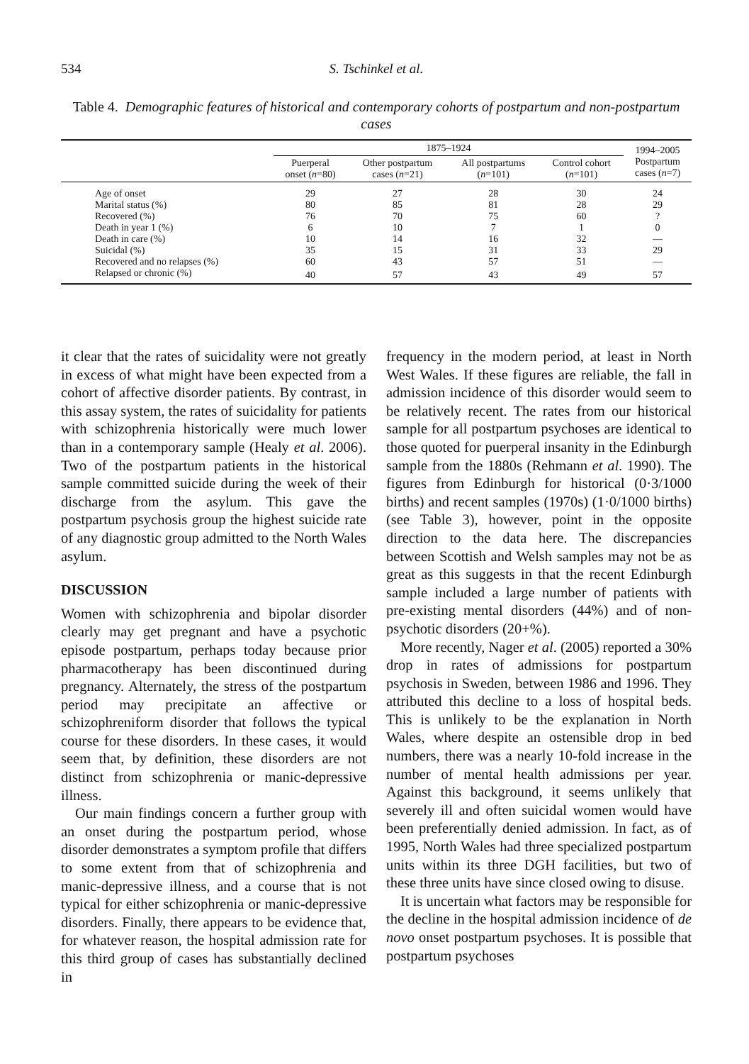534 S. Tschinkel et al.
Table 4. Demographic features of historical and contemporary cohorts of postpartum and non-postpartum cases
| | 1875–1924 | | | | 1994–2005 Postpartum cases ( n =7) |
| --- | --- | --- | --- | --- | --- |
| | Puerperal onset ( n =80) | Other postpartum cases ( n =21) | All postpartums ( n =101) | Control cohort ( n =101) | |
| Age of onset | 29 | 27 | 28 | 30 | 24 |
| Marital status (%) | 80 | 85 | 81 | 28 | 29 |
| Recovered (%) | 76 | 70 | 75 | 60 | ? |
| Death in year 1 (%) | 6 | 10 | 7 | 1 | 0 |
| Death in care (%) | 10 | 14 | 16 | 32 | — |
| Suicidal (%) | 35 | 15 | 31 | 33 | 29 |
| Recovered and no relapses (%) | 60 | 43 | 57 | 51 | — |
| Relapsed or chronic (%) | 40 | 57 | 43 | 49 | 57 |
it clear that the rates of suicidality were not greatly in excess of what might have been expected from a cohort of affective disorder patients. By contrast, in this assay system, the rates of suicidality for patients with schizophrenia historically were much lower than in a contemporary sample (Healy et al. 2006). Two of the postpartum patients in the historical sample committed suicide during the week of their discharge from the asylum. This gave the postpartum psychosis group the highest suicide rate of any diagnostic group admitted to the North Wales asylum.
DISCUSSION
Women with schizophrenia and bipolar disorder clearly may get pregnant and have a psychotic episode postpartum, perhaps today because prior pharmacotherapy has been discontinued during pregnancy. Alternately, the stress of the postpartum period may precipitate an affective or schizophreniform disorder that follows the typical course for these disorders. In these cases, it would seem that, by definition, these disorders are not distinct from schizophrenia or manic-depressive illness.
Our main findings concern a further group with an onset during the postpartum period, whose disorder demonstrates a symptom profile that differs to some extent from that of schizophrenia and manic-depressive illness, and a course that is not typical for either schizophrenia or manic-depressive disorders. Finally, there appears to be evidence that, for whatever reason, the hospital admission rate for this third group of cases has substantially declined in
frequency in the modern period, at least in North West Wales. If these figures are reliable, the fall in admission incidence of this disorder would seem to be relatively recent. The rates from our historical sample for all postpartum psychoses are identical to those quoted for puerperal insanity in the Edinburgh sample from the 1880s (Rehmann et al. 1990). The figures from Edinburgh for historical (0·3/1000 births) and recent samples (1970s) (1·0/1000 births) (see Table 3), however, point in the opposite direction to the data here. The discrepancies between Scottish and Welsh samples may not be as great as this suggests in that the recent Edinburgh sample included a large number of patients with pre-existing mental disorders (44%) and of non-psychotic disorders (20+%).
More recently, Nager et al. (2005) reported a 30% drop in rates of admissions for postpartum psychosis in Sweden, between 1986 and 1996. They attributed this decline to a loss of hospital beds. This is unlikely to be the explanation in North Wales, where despite an ostensible drop in bed numbers, there was a nearly 10-fold increase in the number of mental health admissions per year. Against this background, it seems unlikely that severely ill and often suicidal women would have been preferentially denied admission. In fact, as of 1995, North Wales had three specialized postpartum units within its three DGH facilities, but two of these three units have since closed owing to disuse.
It is uncertain what factors may be responsible for the decline in the hospital admission incidence of de novo onset postpartum psychoses. It is possible that postpartum psychoses